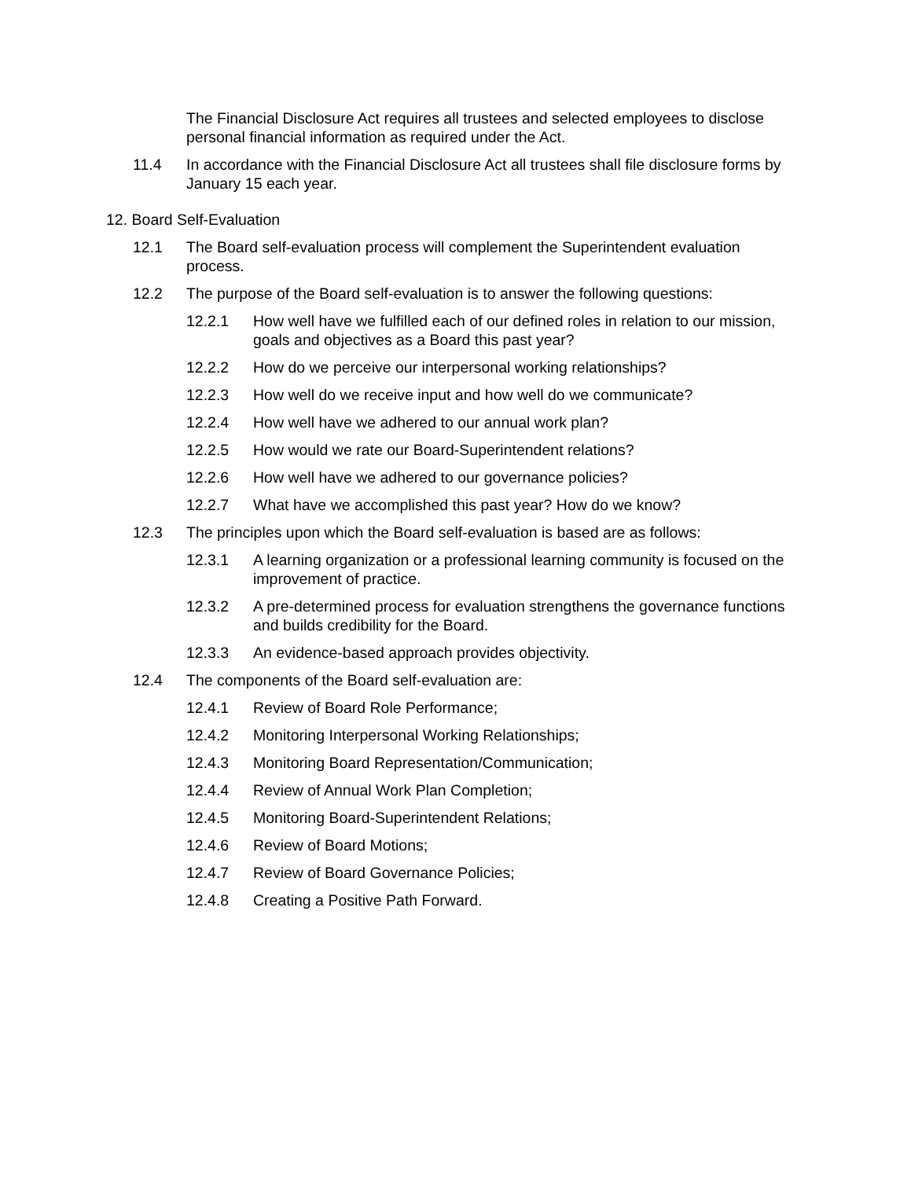The Financial Disclosure Act requires all trustees and selected employees to disclose personal financial information as required under the Act.
11.4 In accordance with the Financial Disclosure Act all trustees shall file disclosure forms by January 15 each year.
12. Board Self-Evaluation
12.1 The Board self-evaluation process will complement the Superintendent evaluation process.
12.2 The purpose of the Board self-evaluation is to answer the following questions:
12.2.1 How well have we fulfilled each of our defined roles in relation to our mission, goals and objectives as a Board this past year?
12.2.2 How do we perceive our interpersonal working relationships?
12.2.3 How well do we receive input and how well do we communicate?
12.2.4 How well have we adhered to our annual work plan?
12.2.5 How would we rate our Board-Superintendent relations?
12.2.6 How well have we adhered to our governance policies?
12.2.7 What have we accomplished this past year? How do we know?
12.3 The principles upon which the Board self-evaluation is based are as follows:
12.3.1 A learning organization or a professional learning community is focused on the improvement of practice.
12.3.2 A pre-determined process for evaluation strengthens the governance functions and builds credibility for the Board.
12.3.3 An evidence-based approach provides objectivity.
12.4 The components of the Board self-evaluation are:
12.4.1 Review of Board Role Performance;
12.4.2 Monitoring Interpersonal Working Relationships;
12.4.3 Monitoring Board Representation/Communication;
12.4.4 Review of Annual Work Plan Completion;
12.4.5 Monitoring Board-Superintendent Relations;
12.4.6 Review of Board Motions;
12.4.7 Review of Board Governance Policies;
12.4.8 Creating a Positive Path Forward.